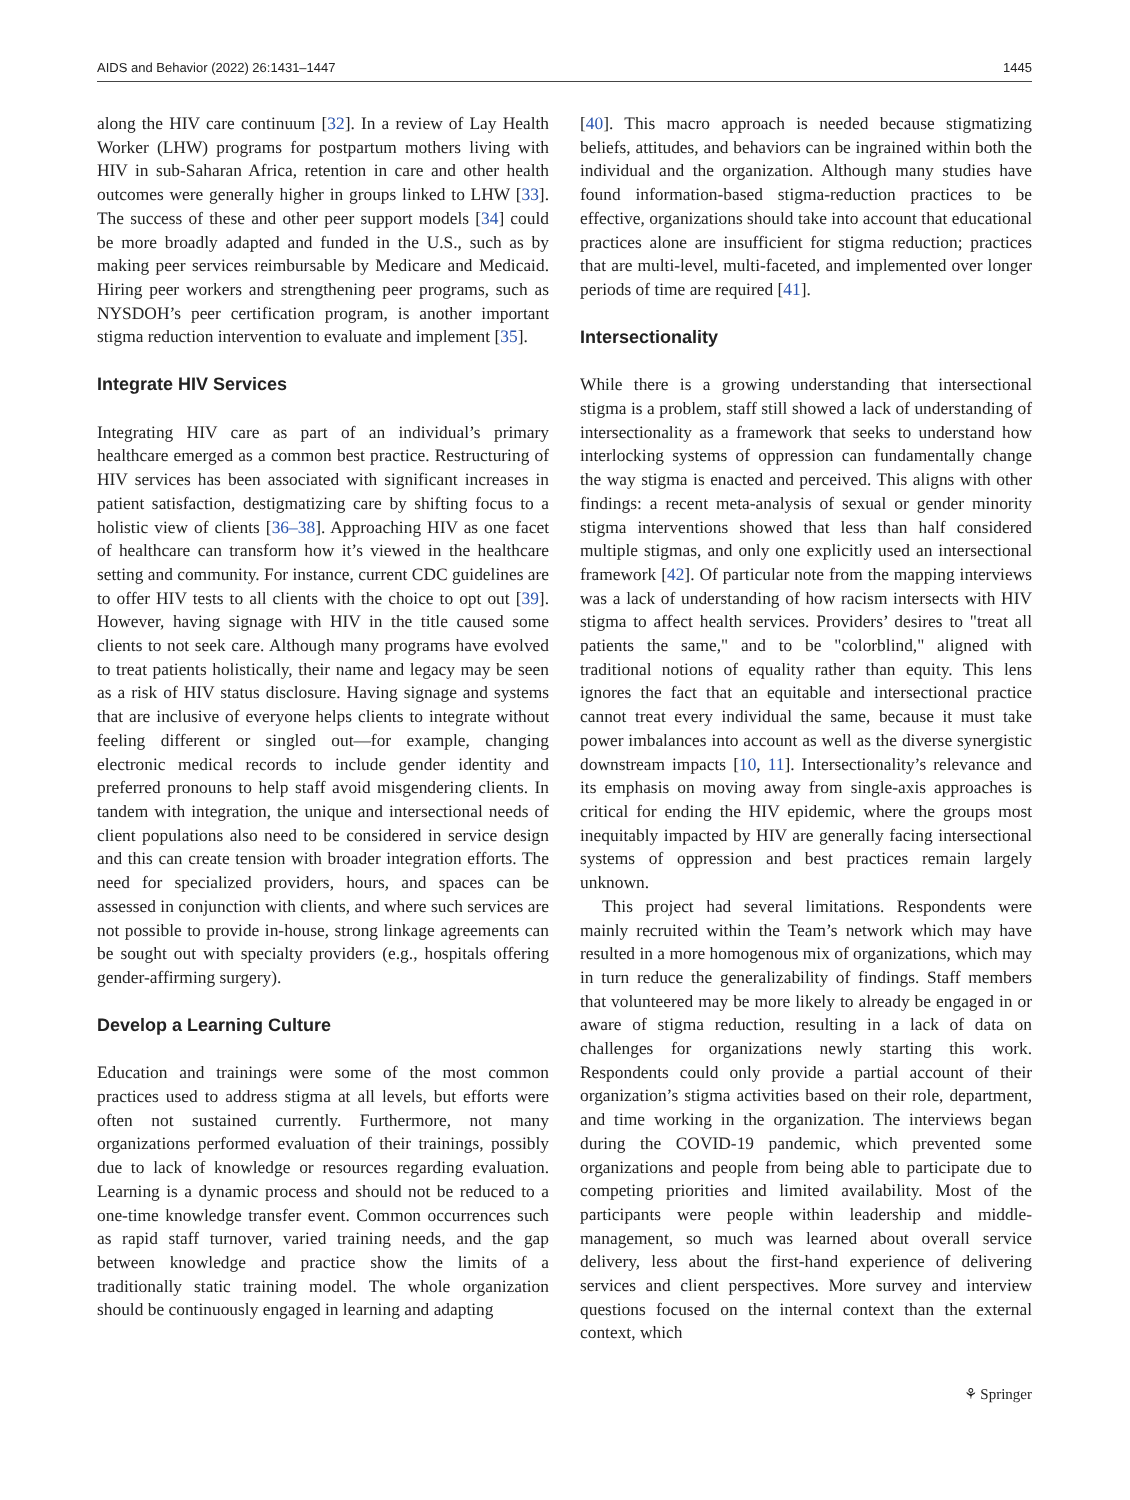AIDS and Behavior (2022) 26:1431–1447 1445
along the HIV care continuum [32]. In a review of Lay Health Worker (LHW) programs for postpartum mothers living with HIV in sub-Saharan Africa, retention in care and other health outcomes were generally higher in groups linked to LHW [33]. The success of these and other peer support models [34] could be more broadly adapted and funded in the U.S., such as by making peer services reimbursable by Medicare and Medicaid. Hiring peer workers and strengthening peer programs, such as NYSDOH’s peer certification program, is another important stigma reduction intervention to evaluate and implement [35].
Integrate HIV Services
Integrating HIV care as part of an individual’s primary healthcare emerged as a common best practice. Restructuring of HIV services has been associated with significant increases in patient satisfaction, destigmatizing care by shifting focus to a holistic view of clients [36–38]. Approaching HIV as one facet of healthcare can transform how it’s viewed in the healthcare setting and community. For instance, current CDC guidelines are to offer HIV tests to all clients with the choice to opt out [39]. However, having signage with HIV in the title caused some clients to not seek care. Although many programs have evolved to treat patients holistically, their name and legacy may be seen as a risk of HIV status disclosure. Having signage and systems that are inclusive of everyone helps clients to integrate without feeling different or singled out—for example, changing electronic medical records to include gender identity and preferred pronouns to help staff avoid misgendering clients. In tandem with integration, the unique and intersectional needs of client populations also need to be considered in service design and this can create tension with broader integration efforts. The need for specialized providers, hours, and spaces can be assessed in conjunction with clients, and where such services are not possible to provide in-house, strong linkage agreements can be sought out with specialty providers (e.g., hospitals offering gender-affirming surgery).
Develop a Learning Culture
Education and trainings were some of the most common practices used to address stigma at all levels, but efforts were often not sustained currently. Furthermore, not many organizations performed evaluation of their trainings, possibly due to lack of knowledge or resources regarding evaluation. Learning is a dynamic process and should not be reduced to a one-time knowledge transfer event. Common occurrences such as rapid staff turnover, varied training needs, and the gap between knowledge and practice show the limits of a traditionally static training model. The whole organization should be continuously engaged in learning and adapting
[40]. This macro approach is needed because stigmatizing beliefs, attitudes, and behaviors can be ingrained within both the individual and the organization. Although many studies have found information-based stigma-reduction practices to be effective, organizations should take into account that educational practices alone are insufficient for stigma reduction; practices that are multi-level, multi-faceted, and implemented over longer periods of time are required [41].
Intersectionality
While there is a growing understanding that intersectional stigma is a problem, staff still showed a lack of understanding of intersectionality as a framework that seeks to understand how interlocking systems of oppression can fundamentally change the way stigma is enacted and perceived. This aligns with other findings: a recent meta-analysis of sexual or gender minority stigma interventions showed that less than half considered multiple stigmas, and only one explicitly used an intersectional framework [42]. Of particular note from the mapping interviews was a lack of understanding of how racism intersects with HIV stigma to affect health services. Providers’ desires to "treat all patients the same," and to be "colorblind," aligned with traditional notions of equality rather than equity. This lens ignores the fact that an equitable and intersectional practice cannot treat every individual the same, because it must take power imbalances into account as well as the diverse synergistic downstream impacts [10, 11]. Intersectionality’s relevance and its emphasis on moving away from single-axis approaches is critical for ending the HIV epidemic, where the groups most inequitably impacted by HIV are generally facing intersectional systems of oppression and best practices remain largely unknown.
This project had several limitations. Respondents were mainly recruited within the Team’s network which may have resulted in a more homogenous mix of organizations, which may in turn reduce the generalizability of findings. Staff members that volunteered may be more likely to already be engaged in or aware of stigma reduction, resulting in a lack of data on challenges for organizations newly starting this work. Respondents could only provide a partial account of their organization’s stigma activities based on their role, department, and time working in the organization. The interviews began during the COVID-19 pandemic, which prevented some organizations and people from being able to participate due to competing priorities and limited availability. Most of the participants were people within leadership and middle-management, so much was learned about overall service delivery, less about the first-hand experience of delivering services and client perspectives. More survey and interview questions focused on the internal context than the external context, which
⚘ Springer